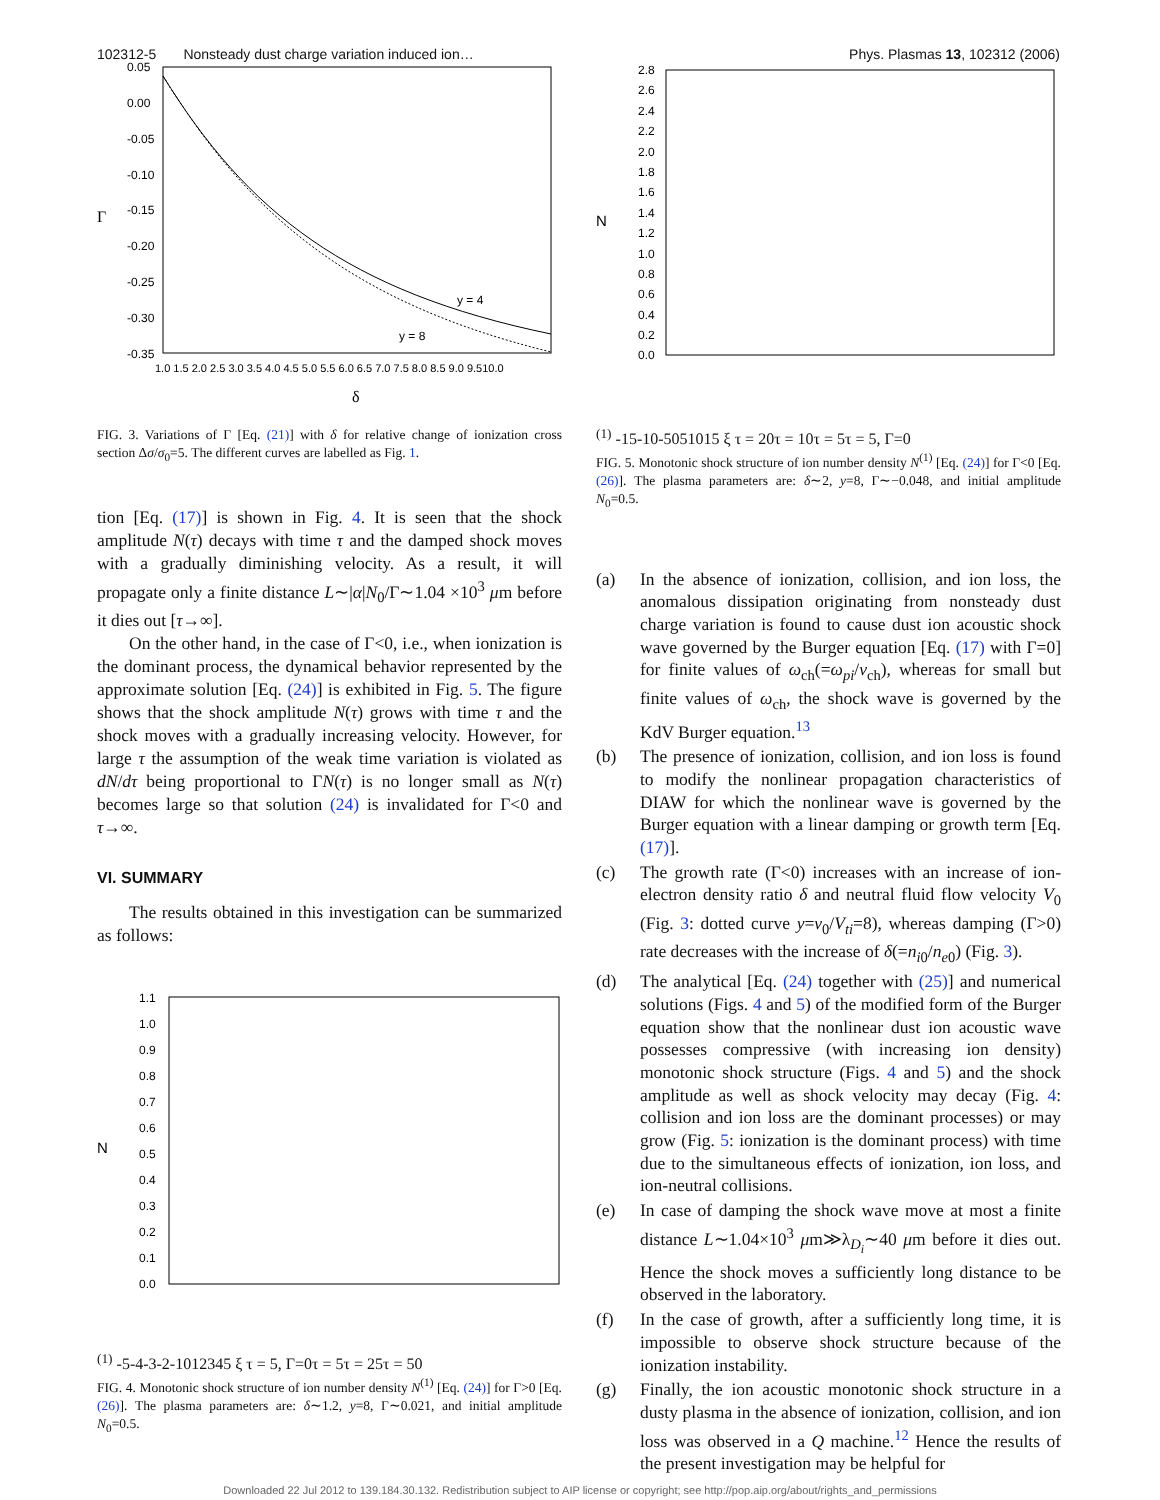102312-5 Nonsteady dust charge variation induced ion… Phys. Plasmas 13, 102312 (2006)
0.05
0.00
-0.05
-0.10
-0.15
-0.20
-0.25
-0.30
-0.35
Γ
1.0 1.5 2.0 2.5 3.0 3.5 4.0 4.5 5.0 5.5 6.0 6.5 7.0 7.5 8.0 8.5 9.0 9.510.0
δ
y = 4
y = 8
FIG. 3. Variations of Γ [Eq. (21)] with δ for relative change of ionization cross section Δσ/σ<sub>0</sub>=5. The different curves are labelled as Fig. 1.
tion [Eq. (17)] is shown in Fig. 4. It is seen that the shock amplitude N(τ) decays with time τ and the damped shock moves with a gradually diminishing velocity. As a result, it will propagate only a finite distance L∼|α|N<sub>0</sub>/Γ∼1.04 ×10<sup>3</sup> μm before it dies out [τ→∞].
On the other hand, in the case of Γ<0, i.e., when ionization is the dominant process, the dynamical behavior represented by the approximate solution [Eq. (24)] is exhibited in Fig. 5. The figure shows that the shock amplitude N(τ) grows with time τ and the shock moves with a gradually increasing velocity. However, for large τ the assumption of the weak time variation is violated as dN/dτ being proportional to ΓN(τ) is no longer small as N(τ) becomes large so that solution (24) is invalidated for Γ<0 and τ→∞.
VI. SUMMARY
The results obtained in this investigation can be summarized as follows:
1.1
1.0
0.9
0.8
0.7
0.6
0.5
0.4
0.3
0.2
0.1
0.0
N(1)
-5
-4
-3
-2
-1
0
1
2
3
4
5
ξ
τ = 5, Γ=0
τ = 5
τ = 25
τ = 50
FIG. 4. Monotonic shock structure of ion number density N<sup>(1)</sup> [Eq. (24)] for Γ>0 [Eq. (26)]. The plasma parameters are: δ∼1.2, y=8, Γ∼0.021, and initial amplitude N<sub>0</sub>=0.5.
2.8
2.6
2.4
2.2
2.0
1.8
1.6
1.4
1.2
1.0
0.8
0.6
0.4
0.2
0.0
N(1)
-15
-10
-5
0
5
10
15
ξ
τ = 20
τ = 10
τ = 5
τ = 5, Γ=0
FIG. 5. Monotonic shock structure of ion number density N<sup>(1)</sup> [Eq. (24)] for Γ<0 [Eq. (26)]. The plasma parameters are: δ∼2, y=8, Γ∼−0.048, and initial amplitude N<sub>0</sub>=0.5.
(a) In the absence of ionization, collision, and ion loss, the anomalous dissipation originating from nonsteady dust charge variation is found to cause dust ion acoustic shock wave governed by the Burger equation [Eq. (17) with Γ=0] for finite values of ω<sub>ch</sub>(=ω<sub>pi</sub>/ν<sub>ch</sub>), whereas for small but finite values of ω<sub>ch</sub>, the shock wave is governed by the KdV Burger equation.<sup>13</sup>
(b) The presence of ionization, collision, and ion loss is found to modify the nonlinear propagation characteristics of DIAW for which the nonlinear wave is governed by the Burger equation with a linear damping or growth term [Eq. (17)].
(c) The growth rate (Γ<0) increases with an increase of ion-electron density ratio δ and neutral fluid flow velocity V<sub>0</sub> (Fig. 3: dotted curve y=v<sub>0</sub>/V<sub>ti</sub>=8), whereas damping (Γ>0) rate decreases with the increase of δ(=n<sub>i0</sub>/n<sub>e0</sub>) (Fig. 3).
(d) The analytical [Eq. (24) together with (25)] and numerical solutions (Figs. 4 and 5) of the modified form of the Burger equation show that the nonlinear dust ion acoustic wave possesses compressive (with increasing ion density) monotonic shock structure (Figs. 4 and 5) and the shock amplitude as well as shock velocity may decay (Fig. 4: collision and ion loss are the dominant processes) or may grow (Fig. 5: ionization is the dominant process) with time due to the simultaneous effects of ionization, ion loss, and ion-neutral collisions.
(e) In case of damping the shock wave move at most a finite distance L∼1.04×10<sup>3</sup> μm≫λ<sub>D<sub>i</sub></sub>∼40 μm before it dies out. Hence the shock moves a sufficiently long distance to be observed in the laboratory.
(f) In the case of growth, after a sufficiently long time, it is impossible to observe shock structure because of the ionization instability.
(g) Finally, the ion acoustic monotonic shock structure in a dusty plasma in the absence of ionization, collision, and ion loss was observed in a Q machine.<sup>12</sup> Hence the results of the present investigation may be helpful for
Downloaded 22 Jul 2012 to 139.184.30.132. Redistribution subject to AIP license or copyright; see http://pop.aip.org/about/rights_and_permissions